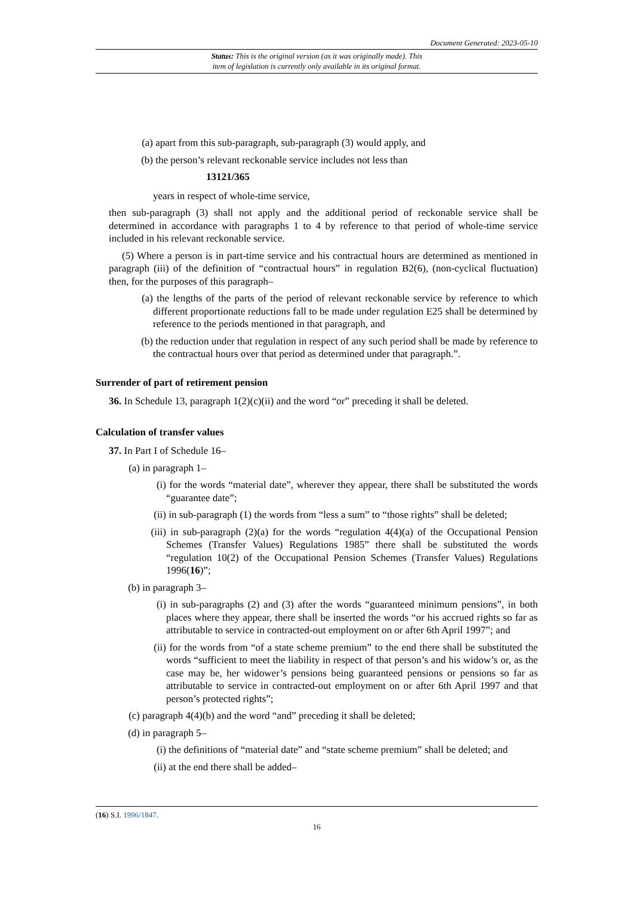Document Generated: 2023-05-10
Status: This is the original version (as it was originally made). This
item of legislation is currently only available in its original format.
(a) apart from this sub-paragraph, sub-paragraph (3) would apply, and
(b) the person’s relevant reckonable service includes not less than
13121/365
years in respect of whole-time service,
then sub-paragraph (3) shall not apply and the additional period of reckonable service shall be determined in accordance with paragraphs 1 to 4 by reference to that period of whole-time service included in his relevant reckonable service.
(5) Where a person is in part-time service and his contractual hours are determined as mentioned in paragraph (iii) of the definition of “contractual hours” in regulation B2(6), (non-cyclical fluctuation) then, for the purposes of this paragraph–
(a) the lengths of the parts of the period of relevant reckonable service by reference to which different proportionate reductions fall to be made under regulation E25 shall be determined by reference to the periods mentioned in that paragraph, and
(b) the reduction under that regulation in respect of any such period shall be made by reference to the contractual hours over that period as determined under that paragraph.”.
Surrender of part of retirement pension
36. In Schedule 13, paragraph 1(2)(c)(ii) and the word “or” preceding it shall be deleted.
Calculation of transfer values
37. In Part I of Schedule 16–
(a) in paragraph 1–
(i) for the words “material date”, wherever they appear, there shall be substituted the words “guarantee date”;
(ii) in sub-paragraph (1) the words from “less a sum” to “those rights” shall be deleted;
(iii) in sub-paragraph (2)(a) for the words “regulation 4(4)(a) of the Occupational Pension Schemes (Transfer Values) Regulations 1985” there shall be substituted the words “regulation 10(2) of the Occupational Pension Schemes (Transfer Values) Regulations 1996(16)”;
(b) in paragraph 3–
(i) in sub-paragraphs (2) and (3) after the words “guaranteed minimum pensions”, in both places where they appear, there shall be inserted the words “or his accrued rights so far as attributable to service in contracted-out employment on or after 6th April 1997”; and
(ii) for the words from “of a state scheme premium” to the end there shall be substituted the words “sufficient to meet the liability in respect of that person’s and his widow’s or, as the case may be, her widower’s pensions being guaranteed pensions or pensions so far as attributable to service in contracted-out employment on or after 6th April 1997 and that person’s protected rights”;
(c) paragraph 4(4)(b) and the word “and” preceding it shall be deleted;
(d) in paragraph 5–
(i) the definitions of “material date” and “state scheme premium” shall be deleted; and
(ii) at the end there shall be added–
(16) S.I. 1996/1847.
16